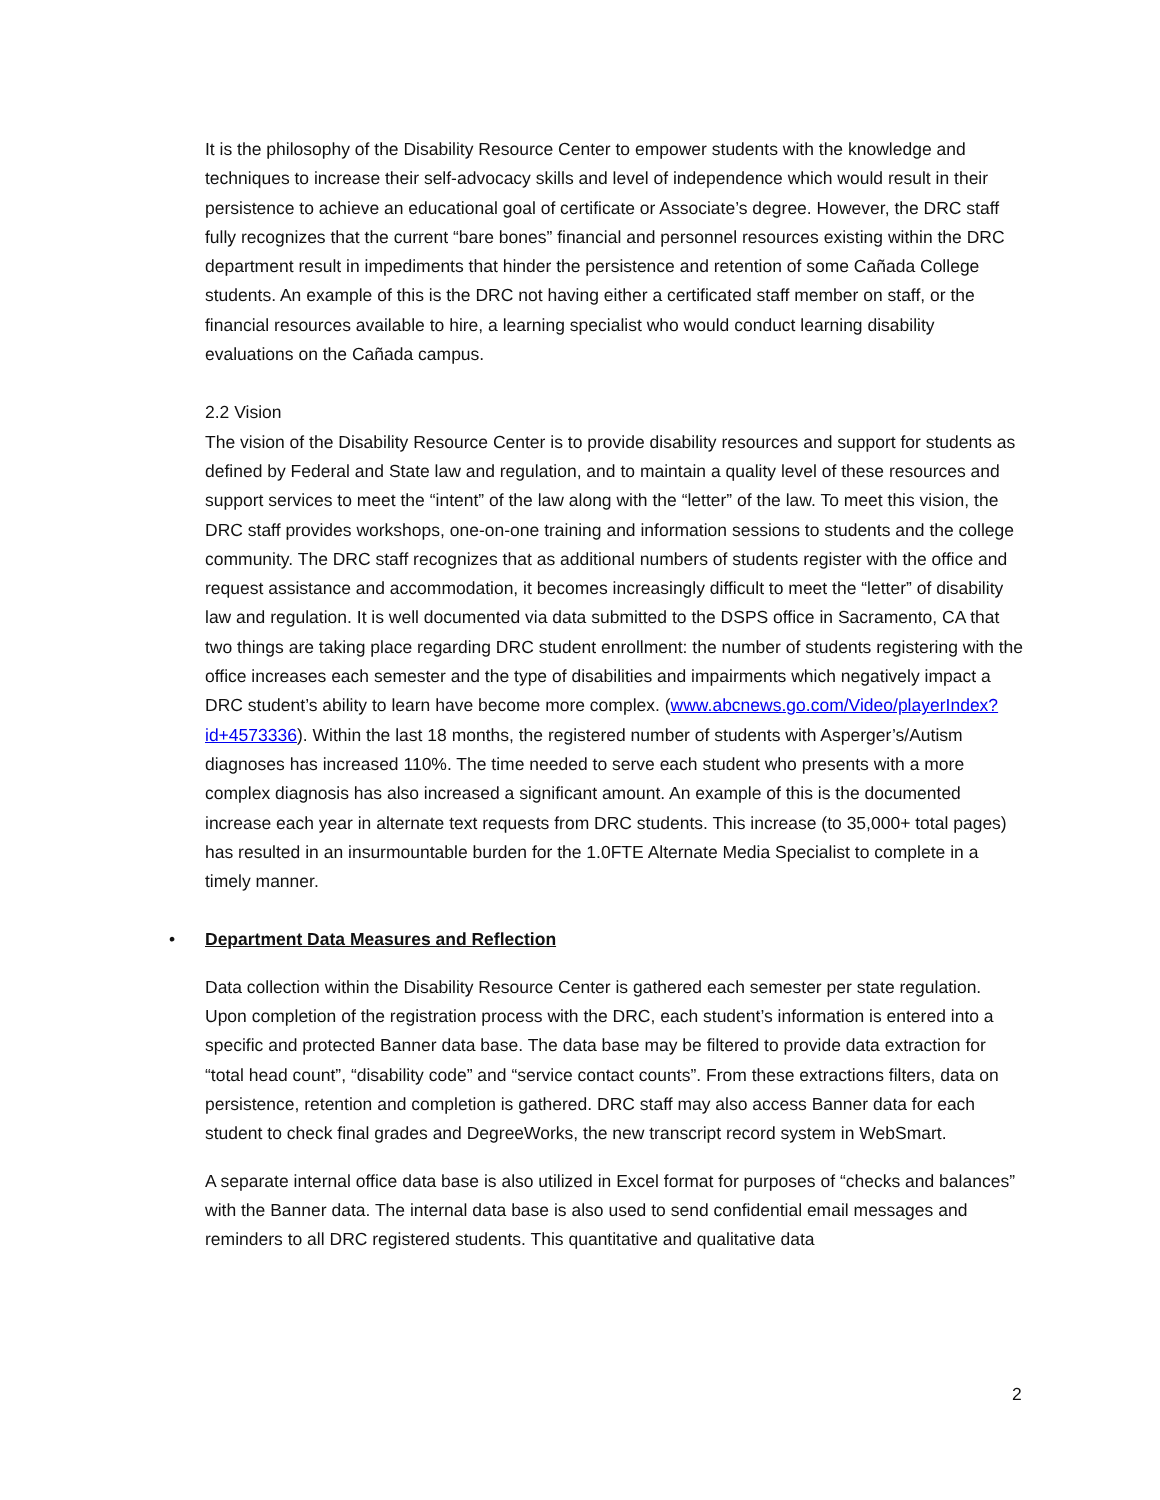It is the philosophy of the Disability Resource Center to empower students with the knowledge and techniques to increase their self-advocacy skills and level of independence which would result in their persistence to achieve an educational goal of certificate or Associate’s degree. However, the DRC staff fully recognizes that the current “bare bones” financial and personnel resources existing within the DRC department result in impediments that hinder the persistence and retention of some Cañada College students. An example of this is the DRC not having either a certificated staff member on staff, or the financial resources available to hire, a learning specialist who would conduct learning disability evaluations on the Cañada campus.
2.2 Vision
The vision of the Disability Resource Center is to provide disability resources and support for students as defined by Federal and State law and regulation, and to maintain a quality level of these resources and support services to meet the “intent” of the law along with the “letter” of the law. To meet this vision, the DRC staff provides workshops, one-on-one training and information sessions to students and the college community. The DRC staff recognizes that as additional numbers of students register with the office and request assistance and accommodation, it becomes increasingly difficult to meet the “letter” of disability law and regulation. It is well documented via data submitted to the DSPS office in Sacramento, CA that two things are taking place regarding DRC student enrollment: the number of students registering with the office increases each semester and the type of disabilities and impairments which negatively impact a DRC student’s ability to learn have become more complex. (www.abcnews.go.com/Video/playerIndex?id+4573336). Within the last 18 months, the registered number of students with Asperger’s/Autism diagnoses has increased 110%. The time needed to serve each student who presents with a more complex diagnosis has also increased a significant amount. An example of this is the documented increase each year in alternate text requests from DRC students. This increase (to 35,000+ total pages) has resulted in an insurmountable burden for the 1.0FTE Alternate Media Specialist to complete in a timely manner.
• Department Data Measures and Reflection
Data collection within the Disability Resource Center is gathered each semester per state regulation. Upon completion of the registration process with the DRC, each student’s information is entered into a specific and protected Banner data base. The data base may be filtered to provide data extraction for “total head count”, “disability code” and “service contact counts”. From these extractions filters, data on persistence, retention and completion is gathered. DRC staff may also access Banner data for each student to check final grades and DegreeWorks, the new transcript record system in WebSmart.
A separate internal office data base is also utilized in Excel format for purposes of “checks and balances” with the Banner data. The internal data base is also used to send confidential email messages and reminders to all DRC registered students. This quantitative and qualitative data
2